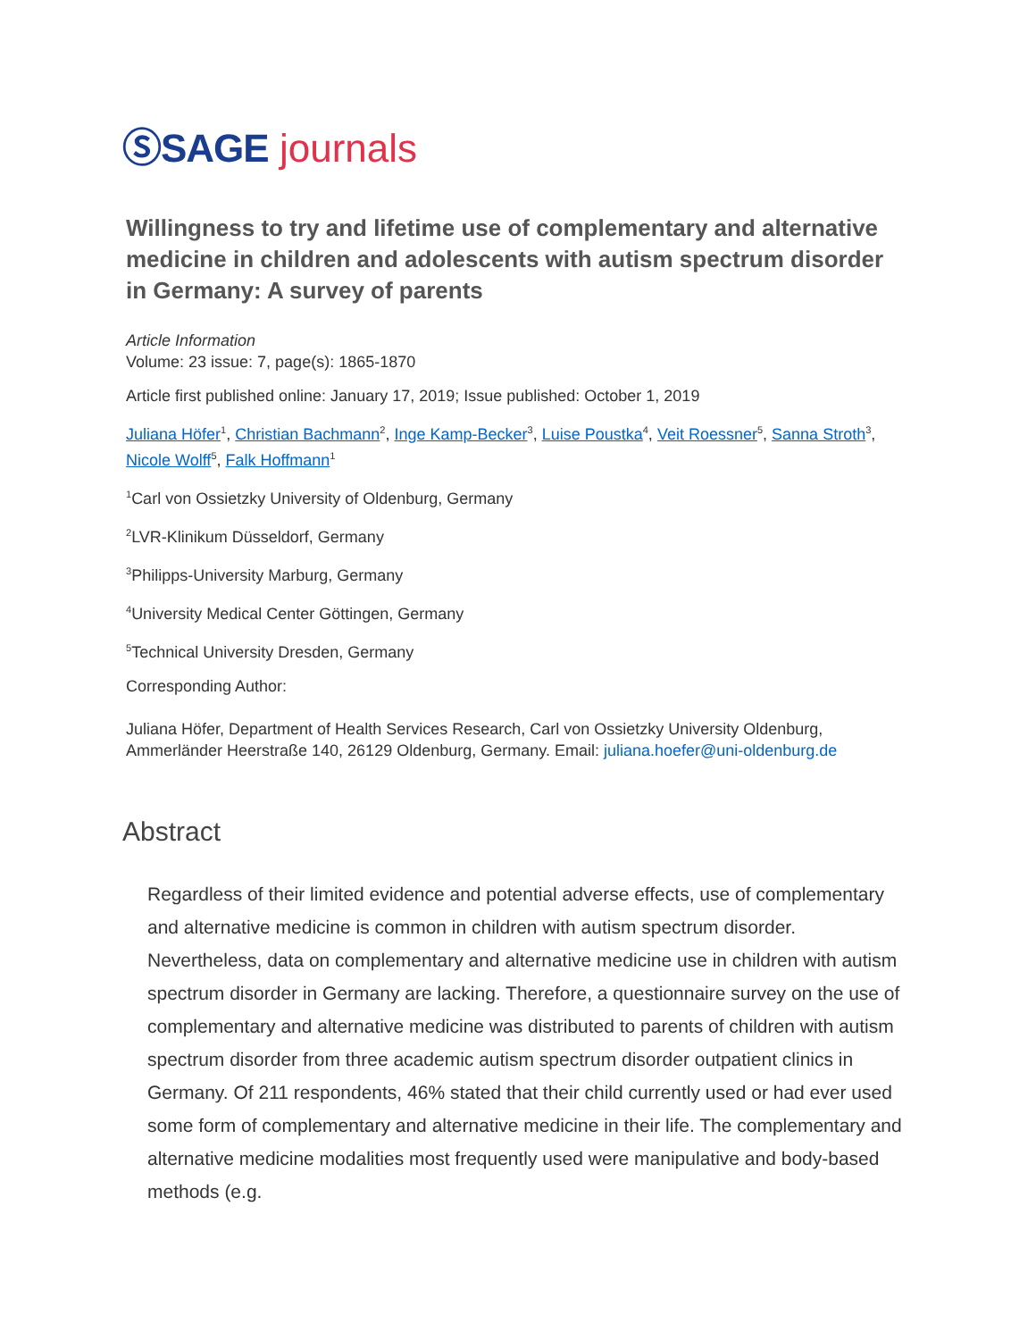ⓈSAGE journals
Willingness to try and lifetime use of complementary and alternative medicine in children and adolescents with autism spectrum disorder in Germany: A survey of parents
Article Information
Volume: 23 issue: 7, page(s): 1865-1870
Article first published online: January 17, 2019; Issue published: October 1, 2019
Juliana Höfer<sup>1</sup>, Christian Bachmann<sup>2</sup>, Inge Kamp-Becker<sup>3</sup>, Luise Poustka<sup>4</sup>, Veit Roessner<sup>5</sup>, Sanna Stroth<sup>3</sup>, Nicole Wolff<sup>5</sup>, Falk Hoffmann<sup>1</sup>
<sup>1</sup> Carl von Ossietzky University of Oldenburg, Germany
<sup>2</sup> LVR-Klinikum Düsseldorf, Germany
<sup>3</sup> Philipps-University Marburg, Germany
<sup>4</sup> University Medical Center Göttingen, Germany
<sup>5</sup> Technical University Dresden, Germany
Corresponding Author:
Juliana Höfer, Department of Health Services Research, Carl von Ossietzky University Oldenburg, Ammerländer Heerstraße 140, 26129 Oldenburg, Germany. Email: juliana.hoefer@uni-oldenburg.de
Abstract
Regardless of their limited evidence and potential adverse effects, use of complementary and alternative medicine is common in children with autism spectrum disorder. Nevertheless, data on complementary and alternative medicine use in children with autism spectrum disorder in Germany are lacking. Therefore, a questionnaire survey on the use of complementary and alternative medicine was distributed to parents of children with autism spectrum disorder from three academic autism spectrum disorder outpatient clinics in Germany. Of 211 respondents, 46% stated that their child currently used or had ever used some form of complementary and alternative medicine in their life. The complementary and alternative medicine modalities most frequently used were manipulative and body-based methods (e.g.